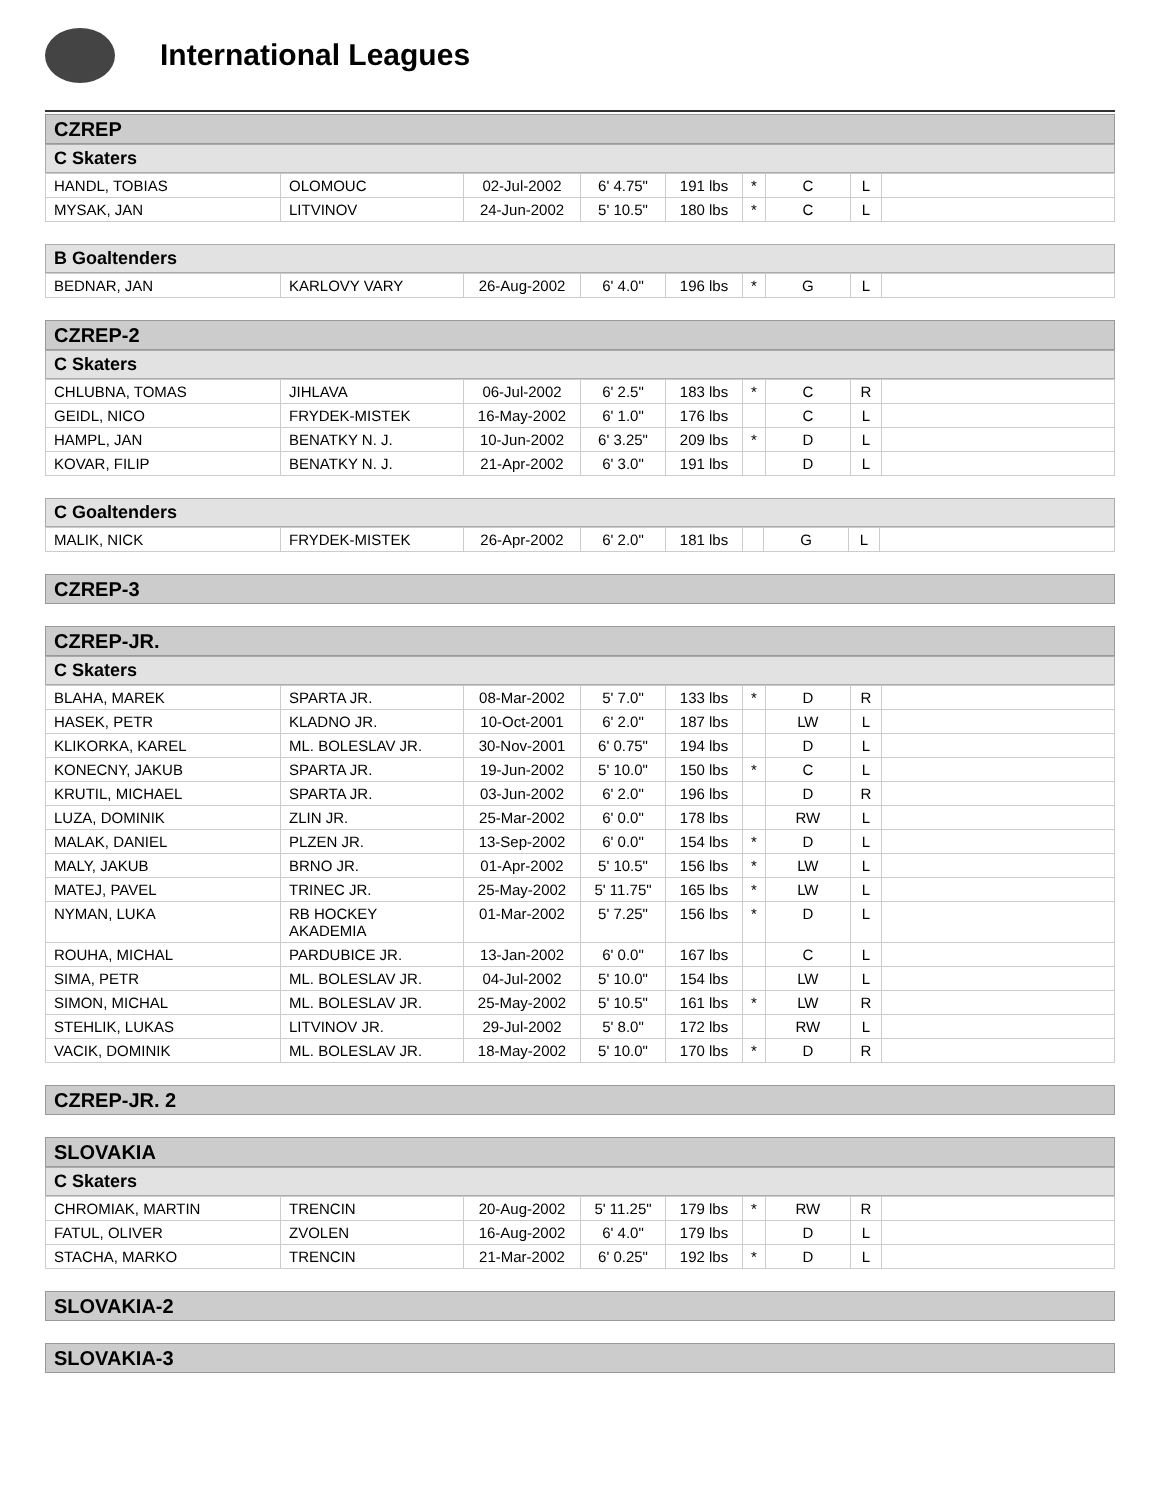International Leagues
CZREP
C Skaters
| HANDL, TOBIAS | OLOMOUC | 02-Jul-2002 | 6' 4.75" | 191 lbs | * | C | L | |
| MYSAK, JAN | LITVINOV | 24-Jun-2002 | 5' 10.5" | 180 lbs | * | C | L | |
B Goaltenders
| BEDNAR, JAN | KARLOVY VARY | 26-Aug-2002 | 6' 4.0" | 196 lbs | * | G | L | |
CZREP-2
C Skaters
| CHLUBNA, TOMAS | JIHLAVA | 06-Jul-2002 | 6' 2.5" | 183 lbs | * | C | R | |
| GEIDL, NICO | FRYDEK-MISTEK | 16-May-2002 | 6' 1.0" | 176 lbs | | C | L | |
| HAMPL, JAN | BENATKY N. J. | 10-Jun-2002 | 6' 3.25" | 209 lbs | * | D | L | |
| KOVAR, FILIP | BENATKY N. J. | 21-Apr-2002 | 6' 3.0" | 191 lbs | | D | L | |
C Goaltenders
| MALIK, NICK | FRYDEK-MISTEK | 26-Apr-2002 | 6' 2.0" | 181 lbs | | G | L | |
CZREP-3
CZREP-JR.
C Skaters
| BLAHA, MAREK | SPARTA JR. | 08-Mar-2002 | 5' 7.0" | 133 lbs | * | D | R | |
| HASEK, PETR | KLADNO JR. | 10-Oct-2001 | 6' 2.0" | 187 lbs | | LW | L | |
| KLIKORKA, KAREL | ML. BOLESLAV JR. | 30-Nov-2001 | 6' 0.75" | 194 lbs | | D | L | |
| KONECNY, JAKUB | SPARTA JR. | 19-Jun-2002 | 5' 10.0" | 150 lbs | * | C | L | |
| KRUTIL, MICHAEL | SPARTA JR. | 03-Jun-2002 | 6' 2.0" | 196 lbs | | D | R | |
| LUZA, DOMINIK | ZLIN JR. | 25-Mar-2002 | 6' 0.0" | 178 lbs | | RW | L | |
| MALAK, DANIEL | PLZEN JR. | 13-Sep-2002 | 6' 0.0" | 154 lbs | * | D | L | |
| MALY, JAKUB | BRNO JR. | 01-Apr-2002 | 5' 10.5" | 156 lbs | * | LW | L | |
| MATEJ, PAVEL | TRINEC JR. | 25-May-2002 | 5' 11.75" | 165 lbs | * | LW | L | |
| NYMAN, LUKA | RB HOCKEY AKADEMIA | 01-Mar-2002 | 5' 7.25" | 156 lbs | * | D | L | |
| ROUHA, MICHAL | PARDUBICE JR. | 13-Jan-2002 | 6' 0.0" | 167 lbs | | C | L | |
| SIMA, PETR | ML. BOLESLAV JR. | 04-Jul-2002 | 5' 10.0" | 154 lbs | | LW | L | |
| SIMON, MICHAL | ML. BOLESLAV JR. | 25-May-2002 | 5' 10.5" | 161 lbs | * | LW | R | |
| STEHLIK, LUKAS | LITVINOV JR. | 29-Jul-2002 | 5' 8.0" | 172 lbs | | RW | L | |
| VACIK, DOMINIK | ML. BOLESLAV JR. | 18-May-2002 | 5' 10.0" | 170 lbs | * | D | R | |
CZREP-JR. 2
SLOVAKIA
C Skaters
| CHROMIAK, MARTIN | TRENCIN | 20-Aug-2002 | 5' 11.25" | 179 lbs | * | RW | R | |
| FATUL, OLIVER | ZVOLEN | 16-Aug-2002 | 6' 4.0" | 179 lbs | | D | L | |
| STACHA, MARKO | TRENCIN | 21-Mar-2002 | 6' 0.25" | 192 lbs | * | D | L | |
SLOVAKIA-2
SLOVAKIA-3